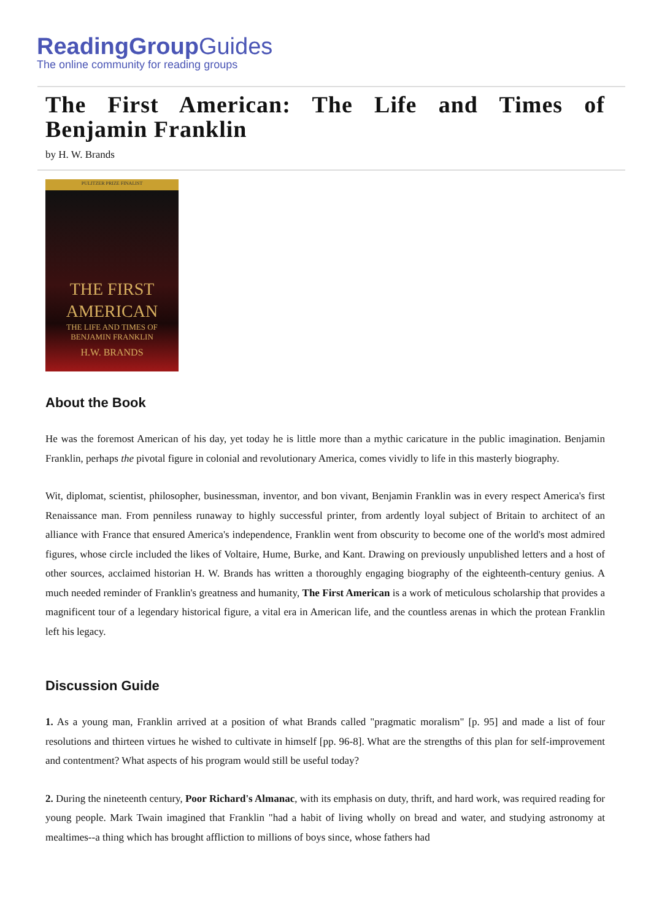ReadingGroupGuides
The online community for reading groups
The First American: The Life and Times of Benjamin Franklin
by H. W. Brands
PULITZER PRIZE FINALIST
THE FIRST AMERICAN
THE LIFE AND TIMES OF
BENJAMIN FRANKLIN
H.W. BRANDS
About the Book
He was the foremost American of his day, yet today he is little more than a mythic caricature in the public imagination. Benjamin Franklin, perhaps the pivotal figure in colonial and revolutionary America, comes vividly to life in this masterly biography.
Wit, diplomat, scientist, philosopher, businessman, inventor, and bon vivant, Benjamin Franklin was in every respect America's first Renaissance man. From penniless runaway to highly successful printer, from ardently loyal subject of Britain to architect of an alliance with France that ensured America's independence, Franklin went from obscurity to become one of the world's most admired figures, whose circle included the likes of Voltaire, Hume, Burke, and Kant. Drawing on previously unpublished letters and a host of other sources, acclaimed historian H. W. Brands has written a thoroughly engaging biography of the eighteenth-century genius. A much needed reminder of Franklin's greatness and humanity, The First American is a work of meticulous scholarship that provides a magnificent tour of a legendary historical figure, a vital era in American life, and the countless arenas in which the protean Franklin left his legacy.
Discussion Guide
1. As a young man, Franklin arrived at a position of what Brands called "pragmatic moralism" [p. 95] and made a list of four resolutions and thirteen virtues he wished to cultivate in himself [pp. 96-8]. What are the strengths of this plan for self-improvement and contentment? What aspects of his program would still be useful today?
2. During the nineteenth century, Poor Richard's Almanac, with its emphasis on duty, thrift, and hard work, was required reading for young people. Mark Twain imagined that Franklin "had a habit of living wholly on bread and water, and studying astronomy at mealtimes--a thing which has brought affliction to millions of boys since, whose fathers had